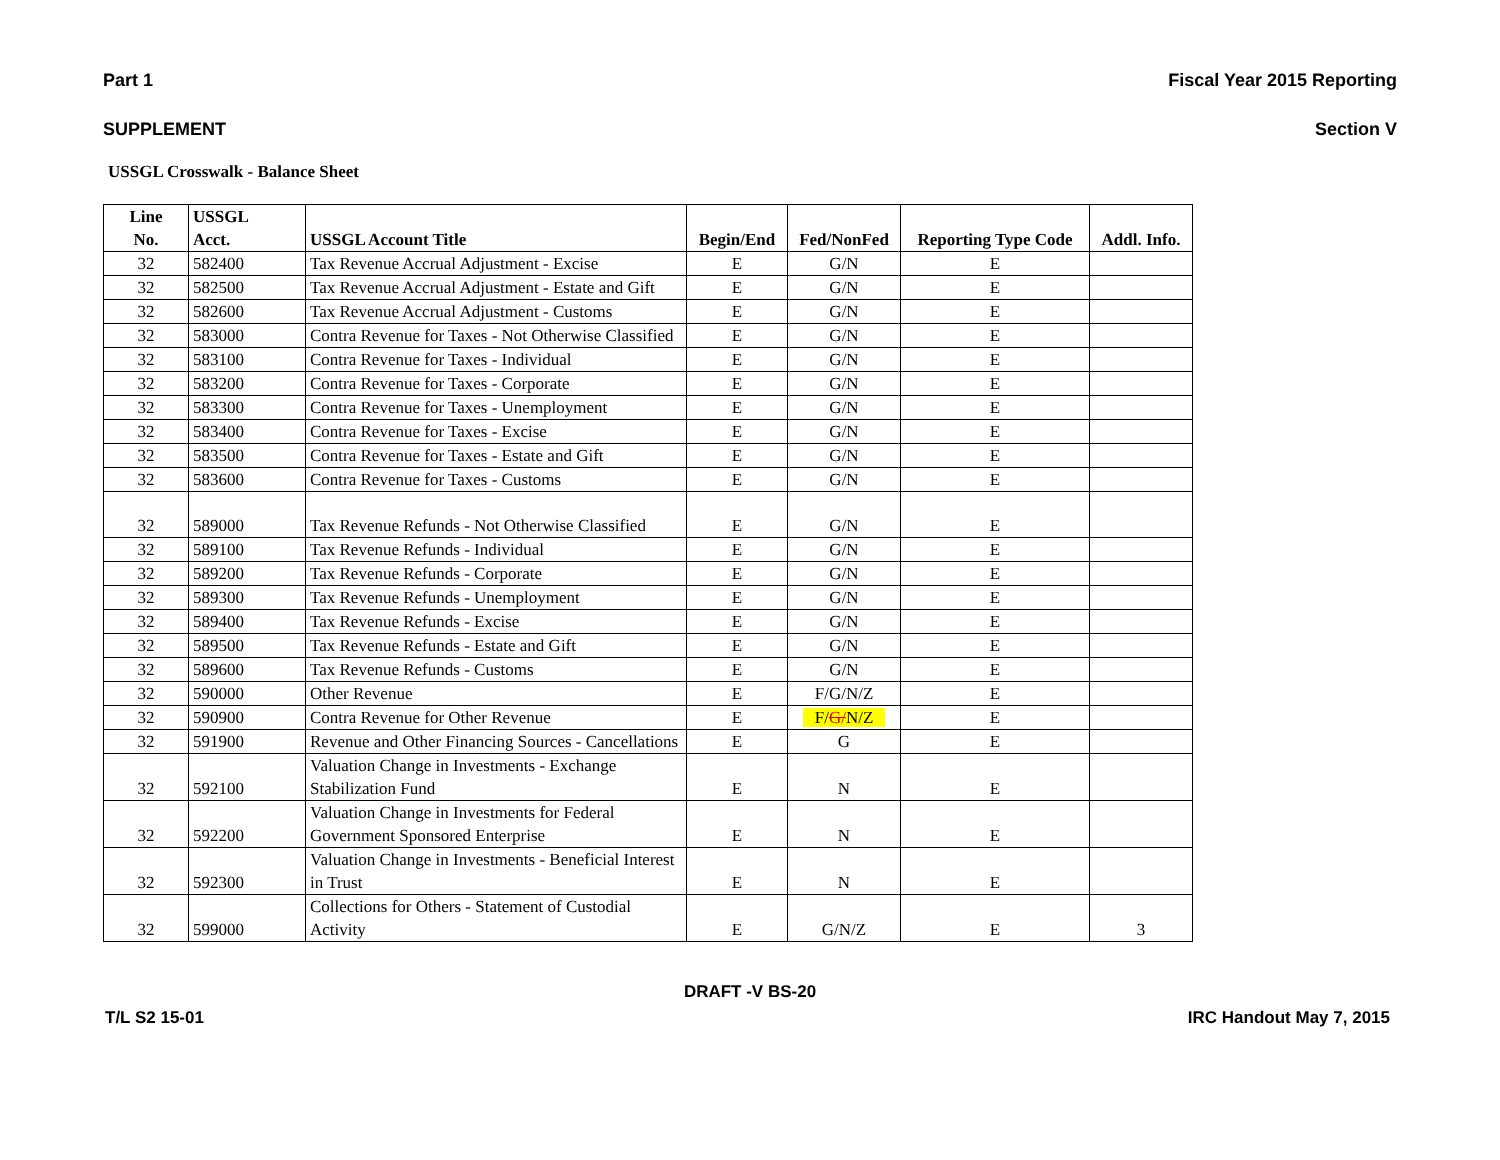Part 1 Fiscal Year 2015 Reporting
SUPPLEMENT Section V
USSGL Crosswalk - Balance Sheet
| Line No. | USSGL Acct. | USSGL Account Title | Begin/End | Fed/NonFed | Reporting Type Code | Addl. Info. |
| --- | --- | --- | --- | --- | --- | --- |
| 32 | 582400 | Tax Revenue Accrual Adjustment - Excise | E | G/N | E | |
| 32 | 582500 | Tax Revenue Accrual Adjustment - Estate and Gift | E | G/N | E | |
| 32 | 582600 | Tax Revenue Accrual Adjustment - Customs | E | G/N | E | |
| 32 | 583000 | Contra Revenue for Taxes - Not Otherwise Classified | E | G/N | E | |
| 32 | 583100 | Contra Revenue for Taxes - Individual | E | G/N | E | |
| 32 | 583200 | Contra Revenue for Taxes - Corporate | E | G/N | E | |
| 32 | 583300 | Contra Revenue for Taxes - Unemployment | E | G/N | E | |
| 32 | 583400 | Contra Revenue for Taxes - Excise | E | G/N | E | |
| 32 | 583500 | Contra Revenue for Taxes - Estate and Gift | E | G/N | E | |
| 32 | 583600 | Contra Revenue for Taxes - Customs | E | G/N | E | |
| 32 | 589000 | Tax Revenue Refunds - Not Otherwise Classified | E | G/N | E | |
| 32 | 589100 | Tax Revenue Refunds - Individual | E | G/N | E | |
| 32 | 589200 | Tax Revenue Refunds - Corporate | E | G/N | E | |
| 32 | 589300 | Tax Revenue Refunds - Unemployment | E | G/N | E | |
| 32 | 589400 | Tax Revenue Refunds - Excise | E | G/N | E | |
| 32 | 589500 | Tax Revenue Refunds - Estate and Gift | E | G/N | E | |
| 32 | 589600 | Tax Revenue Refunds - Customs | E | G/N | E | |
| 32 | 590000 | Other Revenue | E | F/G/N/Z | E | |
| 32 | 590900 | Contra Revenue for Other Revenue | E | F/ G/ N/Z | E | |
| 32 | 591900 | Revenue and Other Financing Sources - Cancellations | E | G | E | |
| 32 | 592100 | Valuation Change in Investments - Exchange Stabilization Fund | E | N | E | |
| 32 | 592200 | Valuation Change in Investments for Federal Government Sponsored Enterprise | E | N | E | |
| 32 | 592300 | Valuation Change in Investments - Beneficial Interest in Trust | E | N | E | |
| 32 | 599000 | Collections for Others - Statement of Custodial Activity | E | G/N/Z | E | 3 |
DRAFT -V BS-20
T/L S2 15-01 IRC Handout May 7, 2015